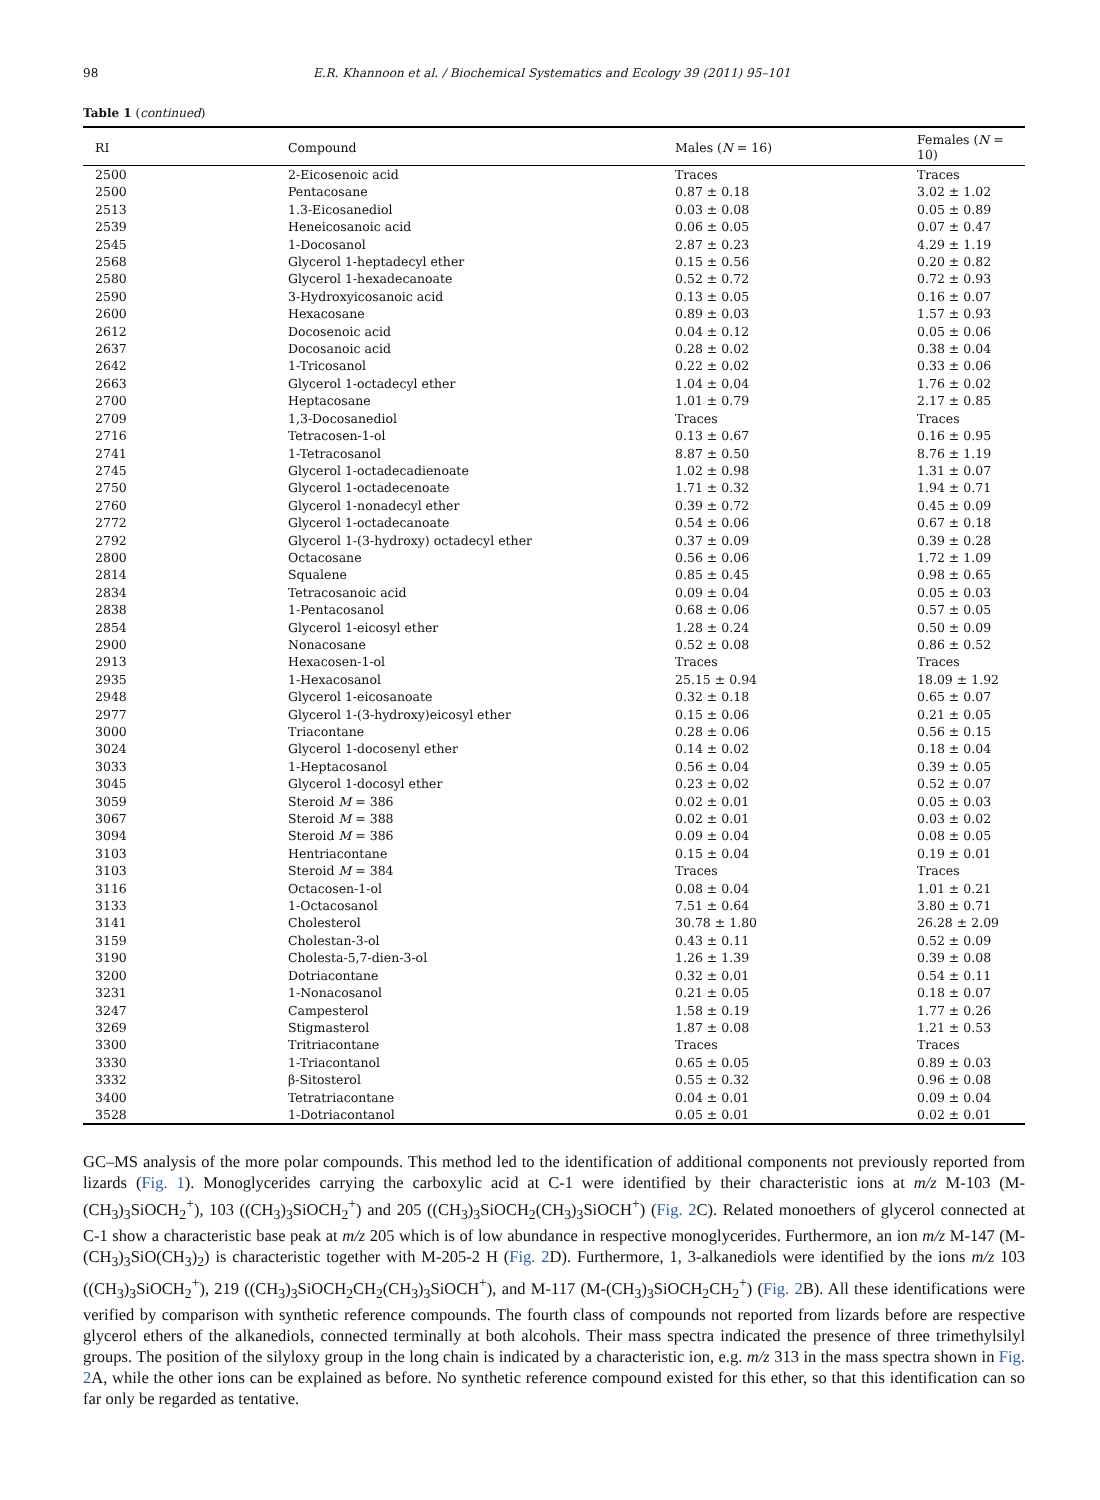98 E.R. Khannoon et al. / Biochemical Systematics and Ecology 39 (2011) 95–101
Table 1 (continued)
| RI | Compound | Males ( N = 16) | Females ( N = 10) |
| --- | --- | --- | --- |
| 2500 | 2-Eicosenoic acid | Traces | Traces |
| 2500 | Pentacosane | 0.87 ± 0.18 | 3.02 ± 1.02 |
| 2513 | 1.3-Eicosanediol | 0.03 ± 0.08 | 0.05 ± 0.89 |
| 2539 | Heneicosanoic acid | 0.06 ± 0.05 | 0.07 ± 0.47 |
| 2545 | 1-Docosanol | 2.87 ± 0.23 | 4.29 ± 1.19 |
| 2568 | Glycerol 1-heptadecyl ether | 0.15 ± 0.56 | 0.20 ± 0.82 |
| 2580 | Glycerol 1-hexadecanoate | 0.52 ± 0.72 | 0.72 ± 0.93 |
| 2590 | 3-Hydroxyicosanoic acid | 0.13 ± 0.05 | 0.16 ± 0.07 |
| 2600 | Hexacosane | 0.89 ± 0.03 | 1.57 ± 0.93 |
| 2612 | Docosenoic acid | 0.04 ± 0.12 | 0.05 ± 0.06 |
| 2637 | Docosanoic acid | 0.28 ± 0.02 | 0.38 ± 0.04 |
| 2642 | 1-Tricosanol | 0.22 ± 0.02 | 0.33 ± 0.06 |
| 2663 | Glycerol 1-octadecyl ether | 1.04 ± 0.04 | 1.76 ± 0.02 |
| 2700 | Heptacosane | 1.01 ± 0.79 | 2.17 ± 0.85 |
| 2709 | 1,3-Docosanediol | Traces | Traces |
| 2716 | Tetracosen-1-ol | 0.13 ± 0.67 | 0.16 ± 0.95 |
| 2741 | 1-Tetracosanol | 8.87 ± 0.50 | 8.76 ± 1.19 |
| 2745 | Glycerol 1-octadecadienoate | 1.02 ± 0.98 | 1.31 ± 0.07 |
| 2750 | Glycerol 1-octadecenoate | 1.71 ± 0.32 | 1.94 ± 0.71 |
| 2760 | Glycerol 1-nonadecyl ether | 0.39 ± 0.72 | 0.45 ± 0.09 |
| 2772 | Glycerol 1-octadecanoate | 0.54 ± 0.06 | 0.67 ± 0.18 |
| 2792 | Glycerol 1-(3-hydroxy) octadecyl ether | 0.37 ± 0.09 | 0.39 ± 0.28 |
| 2800 | Octacosane | 0.56 ± 0.06 | 1.72 ± 1.09 |
| 2814 | Squalene | 0.85 ± 0.45 | 0.98 ± 0.65 |
| 2834 | Tetracosanoic acid | 0.09 ± 0.04 | 0.05 ± 0.03 |
| 2838 | 1-Pentacosanol | 0.68 ± 0.06 | 0.57 ± 0.05 |
| 2854 | Glycerol 1-eicosyl ether | 1.28 ± 0.24 | 0.50 ± 0.09 |
| 2900 | Nonacosane | 0.52 ± 0.08 | 0.86 ± 0.52 |
| 2913 | Hexacosen-1-ol | Traces | Traces |
| 2935 | 1-Hexacosanol | 25.15 ± 0.94 | 18.09 ± 1.92 |
| 2948 | Glycerol 1-eicosanoate | 0.32 ± 0.18 | 0.65 ± 0.07 |
| 2977 | Glycerol 1-(3-hydroxy)eicosyl ether | 0.15 ± 0.06 | 0.21 ± 0.05 |
| 3000 | Triacontane | 0.28 ± 0.06 | 0.56 ± 0.15 |
| 3024 | Glycerol 1-docosenyl ether | 0.14 ± 0.02 | 0.18 ± 0.04 |
| 3033 | 1-Heptacosanol | 0.56 ± 0.04 | 0.39 ± 0.05 |
| 3045 | Glycerol 1-docosyl ether | 0.23 ± 0.02 | 0.52 ± 0.07 |
| 3059 | Steroid M = 386 | 0.02 ± 0.01 | 0.05 ± 0.03 |
| 3067 | Steroid M = 388 | 0.02 ± 0.01 | 0.03 ± 0.02 |
| 3094 | Steroid M = 386 | 0.09 ± 0.04 | 0.08 ± 0.05 |
| 3103 | Hentriacontane | 0.15 ± 0.04 | 0.19 ± 0.01 |
| 3103 | Steroid M = 384 | Traces | Traces |
| 3116 | Octacosen-1-ol | 0.08 ± 0.04 | 1.01 ± 0.21 |
| 3133 | 1-Octacosanol | 7.51 ± 0.64 | 3.80 ± 0.71 |
| 3141 | Cholesterol | 30.78 ± 1.80 | 26.28 ± 2.09 |
| 3159 | Cholestan-3-ol | 0.43 ± 0.11 | 0.52 ± 0.09 |
| 3190 | Cholesta-5,7-dien-3-ol | 1.26 ± 1.39 | 0.39 ± 0.08 |
| 3200 | Dotriacontane | 0.32 ± 0.01 | 0.54 ± 0.11 |
| 3231 | 1-Nonacosanol | 0.21 ± 0.05 | 0.18 ± 0.07 |
| 3247 | Campesterol | 1.58 ± 0.19 | 1.77 ± 0.26 |
| 3269 | Stigmasterol | 1.87 ± 0.08 | 1.21 ± 0.53 |
| 3300 | Tritriacontane | Traces | Traces |
| 3330 | 1-Triacontanol | 0.65 ± 0.05 | 0.89 ± 0.03 |
| 3332 | β-Sitosterol | 0.55 ± 0.32 | 0.96 ± 0.08 |
| 3400 | Tetratriacontane | 0.04 ± 0.01 | 0.09 ± 0.04 |
| 3528 | 1-Dotriacontanol | 0.05 ± 0.01 | 0.02 ± 0.01 |
GC–MS analysis of the more polar compounds. This method led to the identification of additional components not previously reported from lizards (Fig. 1). Monoglycerides carrying the carboxylic acid at C-1 were identified by their characteristic ions at m/z M-103 (M-(CH<sub>3</sub>)<sub>3</sub>SiOCH<sub>2</sub><sup>+</sup>), 103 ((CH<sub>3</sub>)<sub>3</sub>SiOCH<sub>2</sub><sup>+</sup>) and 205 ((CH<sub>3</sub>)<sub>3</sub>SiOCH<sub>2</sub>(CH<sub>3</sub>)<sub>3</sub>SiOCH<sup>+</sup>) (Fig. 2 C). Related monoethers of glycerol connected at C-1 show a characteristic base peak at m/z 205 which is of low abundance in respective monoglycerides. Furthermore, an ion m/z M-147 (M-(CH<sub>3</sub>)<sub>3</sub>SiO(CH<sub>3</sub>)<sub>2</sub>) is characteristic together with M-205-2 H (Fig. 2 D). Furthermore, 1, 3-alkanediols were identified by the ions m/z 103 ((CH<sub>3</sub>)<sub>3</sub>SiOCH<sub>2</sub><sup>+</sup>), 219 ((CH<sub>3</sub>)<sub>3</sub>SiOCH<sub>2</sub>CH<sub>2</sub>(CH<sub>3</sub>)<sub>3</sub>SiOCH<sup>+</sup>), and M-117 (M-(CH<sub>3</sub>)<sub>3</sub>SiOCH<sub>2</sub>CH<sub>2</sub><sup>+</sup>) (Fig. 2 B). All these identifications were verified by comparison with synthetic reference compounds. The fourth class of compounds not reported from lizards before are respective glycerol ethers of the alkanediols, connected terminally at both alcohols. Their mass spectra indicated the presence of three trimethylsilyl groups. The position of the silyloxy group in the long chain is indicated by a characteristic ion, e.g. m/z 313 in the mass spectra shown in Fig. 2 A, while the other ions can be explained as before. No synthetic reference compound existed for this ether, so that this identification can so far only be regarded as tentative.